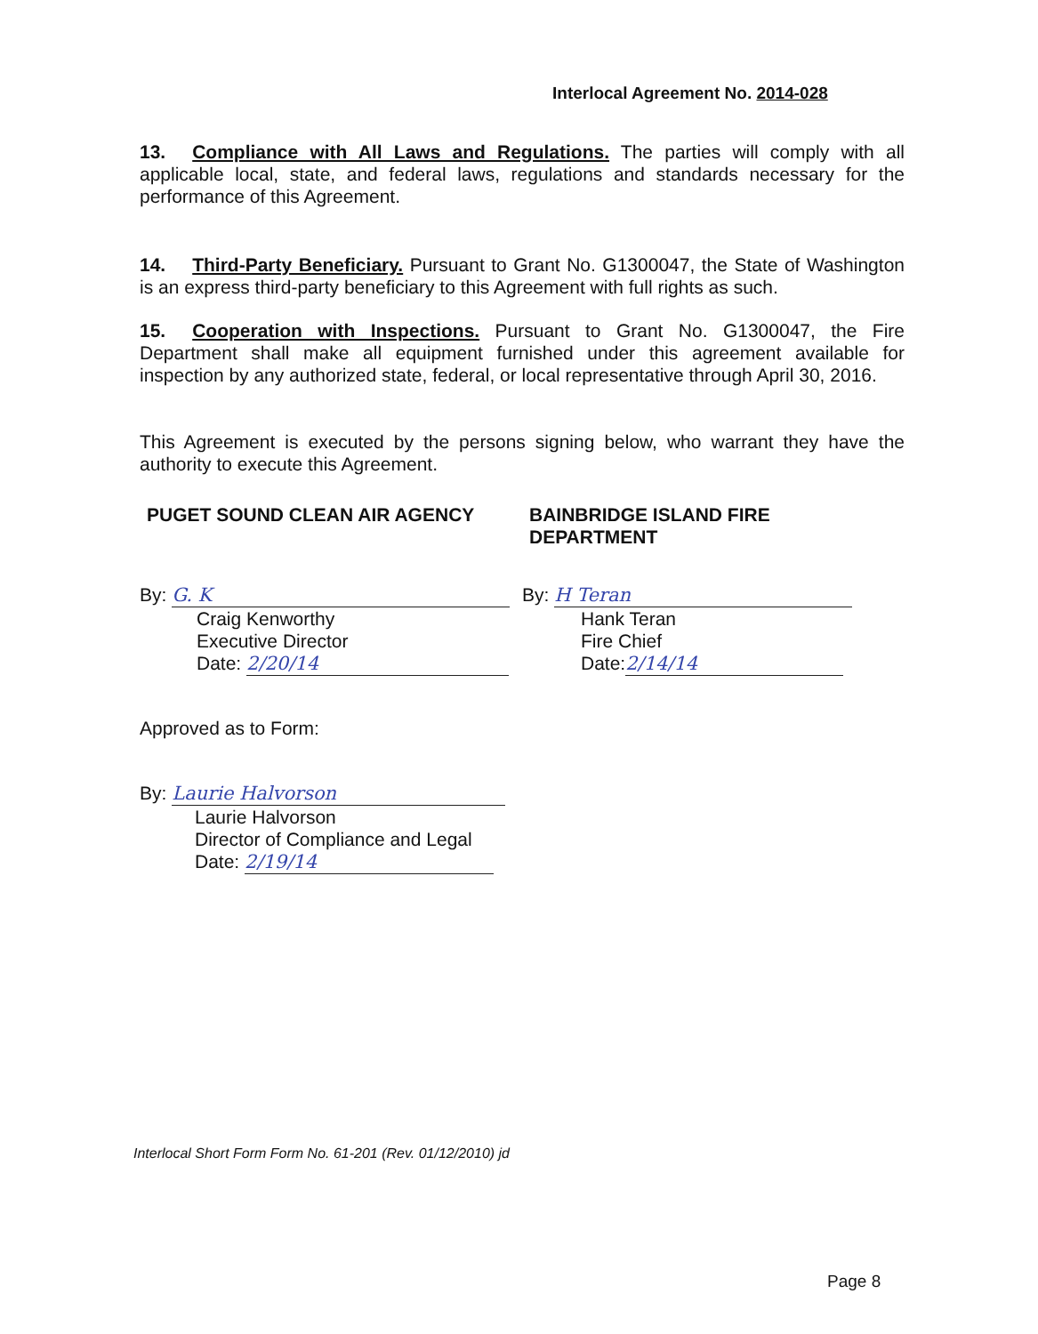Interlocal Agreement No. 2014-028
13. Compliance with All Laws and Regulations. The parties will comply with all applicable local, state, and federal laws, regulations and standards necessary for the performance of this Agreement.
14. Third-Party Beneficiary. Pursuant to Grant No. G1300047, the State of Washington is an express third-party beneficiary to this Agreement with full rights as such.
15. Cooperation with Inspections. Pursuant to Grant No. G1300047, the Fire Department shall make all equipment furnished under this agreement available for inspection by any authorized state, federal, or local representative through April 30, 2016.
This Agreement is executed by the persons signing below, who warrant they have the authority to execute this Agreement.
PUGET SOUND CLEAN AIR AGENCY
By: G. K
Craig Kenworthy
Executive Director
Date: 2/20/14
BAINBRIDGE ISLAND FIRE
DEPARTMENT
By: H Teran
Hank Teran
Fire Chief
Date: 2/14/14
Approved as to Form:
By: Laurie Halvorson
Laurie Halvorson
Director of Compliance and Legal
Date: 2/19/14
Interlocal Short Form Form No. 61-201 (Rev. 01/12/2010) jd
Page 8